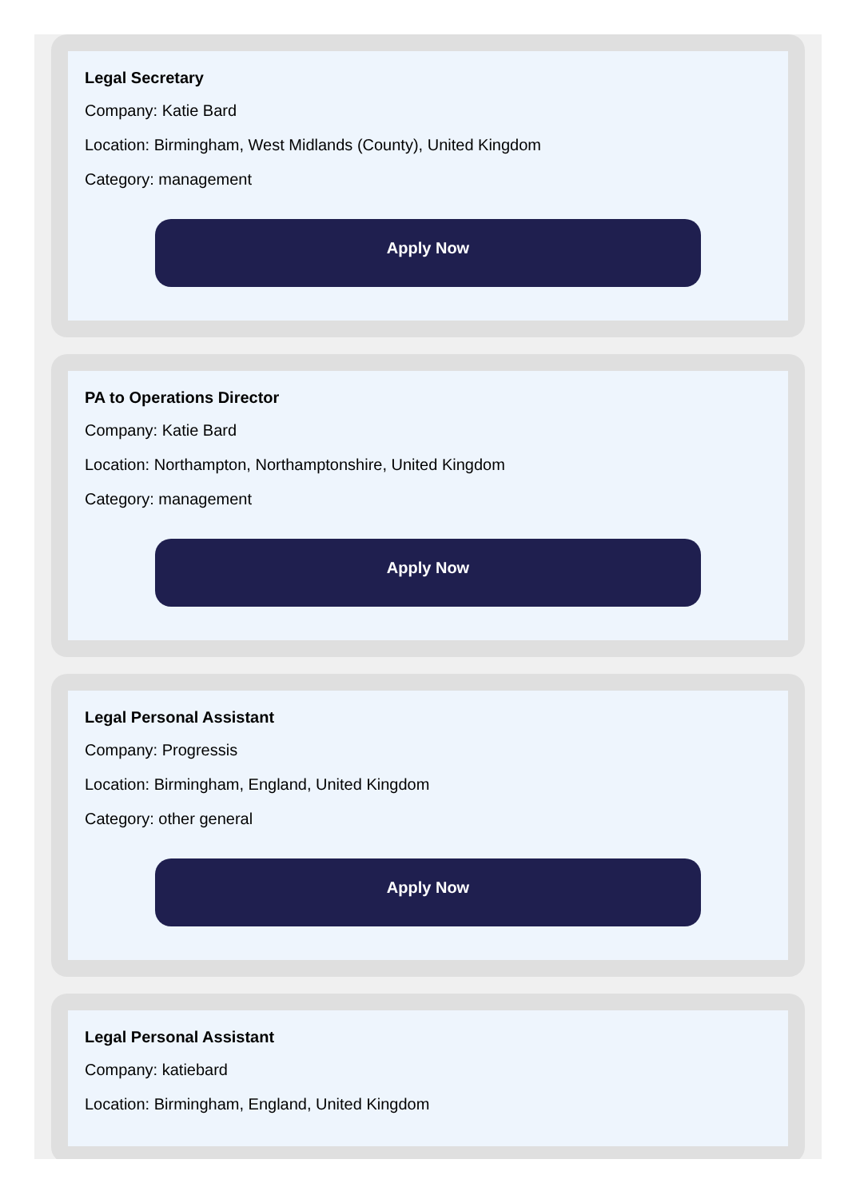Legal Secretary
Company: Katie Bard
Location: Birmingham, West Midlands (County), United Kingdom
Category: management
Apply Now
PA to Operations Director
Company: Katie Bard
Location: Northampton, Northamptonshire, United Kingdom
Category: management
Apply Now
Legal Personal Assistant
Company: Progressis
Location: Birmingham, England, United Kingdom
Category: other general
Apply Now
Legal Personal Assistant
Company: katiebard
Location: Birmingham, England, United Kingdom